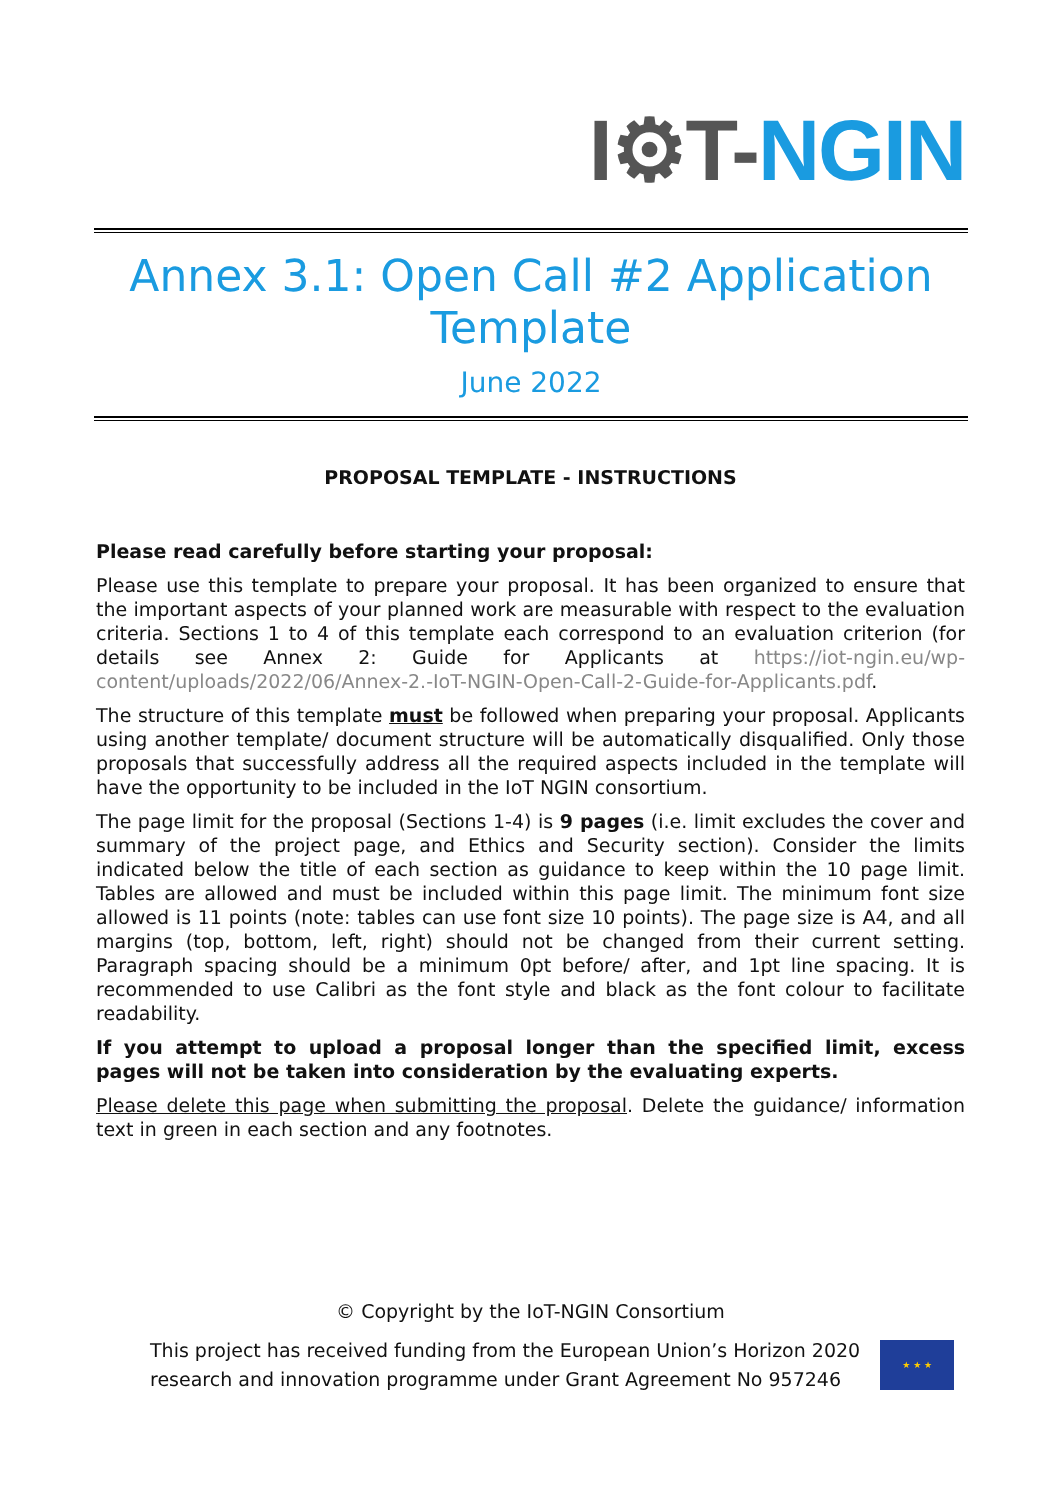I⚙T-NGIN
Annex 3.1: Open Call #2 Application Template
June 2022
PROPOSAL TEMPLATE - INSTRUCTIONS
Please read carefully before starting your proposal:
Please use this template to prepare your proposal. It has been organized to ensure that the important aspects of your planned work are measurable with respect to the evaluation criteria. Sections 1 to 4 of this template each correspond to an evaluation criterion (for details see Annex 2: Guide for Applicants at https://iot-ngin.eu/wp-content/uploads/2022/06/Annex-2.-IoT-NGIN-Open-Call-2-Guide-for-Applicants.pdf.
The structure of this template must be followed when preparing your proposal. Applicants using another template/ document structure will be automatically disqualified. Only those proposals that successfully address all the required aspects included in the template will have the opportunity to be included in the IoT NGIN consortium.
The page limit for the proposal (Sections 1-4) is 9 pages (i.e. limit excludes the cover and summary of the project page, and Ethics and Security section). Consider the limits indicated below the title of each section as guidance to keep within the 10 page limit. Tables are allowed and must be included within this page limit. The minimum font size allowed is 11 points (note: tables can use font size 10 points). The page size is A4, and all margins (top, bottom, left, right) should not be changed from their current setting. Paragraph spacing should be a minimum 0pt before/ after, and 1pt line spacing. It is recommended to use Calibri as the font style and black as the font colour to facilitate readability.
If you attempt to upload a proposal longer than the specified limit, excess pages will not be taken into consideration by the evaluating experts.
Please delete this page when submitting the proposal. Delete the guidance/ information text in green in each section and any footnotes.
© Copyright by the IoT-NGIN Consortium
This project has received funding from the European Union’s Horizon 2020
research and innovation programme under Grant Agreement No 957246
★ ★ ★